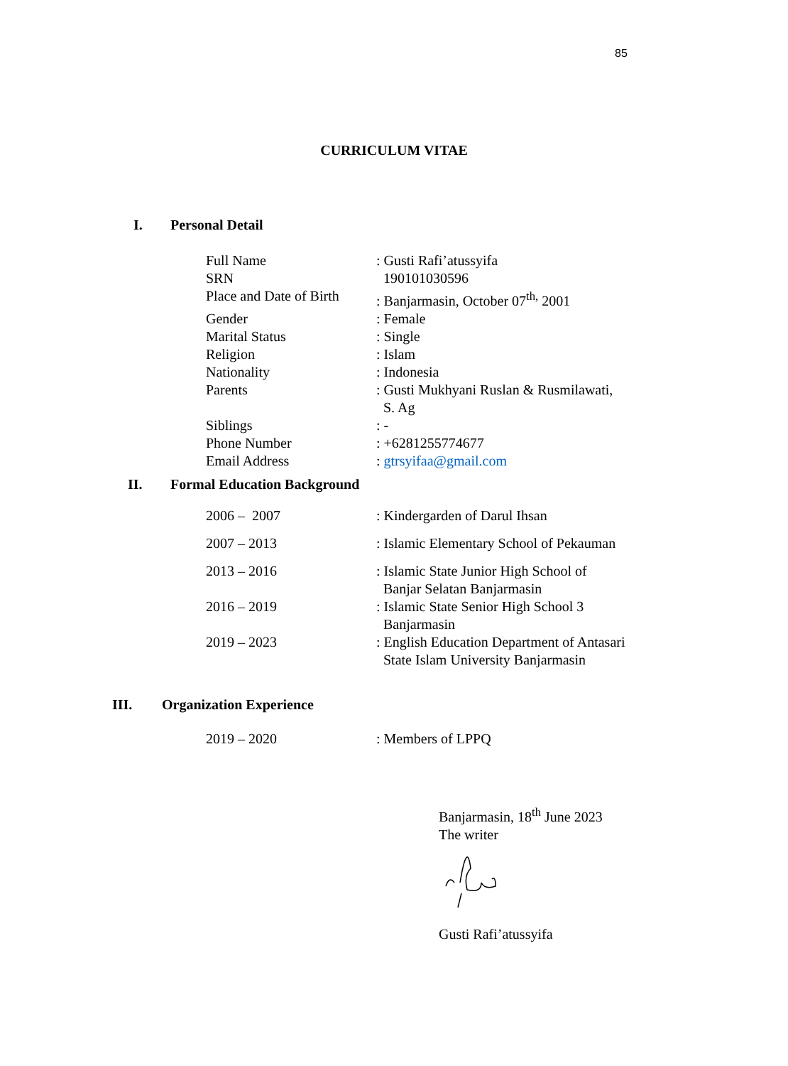85
CURRICULUM VITAE
I. Personal Detail
| Full Name | : Gusti Rafi’atussyifa |
| SRN | 190101030596 |
| Place and Date of Birth | : Banjarmasin, October 07<sup>th,</sup> 2001 |
| Gender | : Female |
| Marital Status | : Single |
| Religion | : Islam |
| Nationality | : Indonesia |
| Parents | : Gusti Mukhyani Ruslan & Rusmilawati, S. Ag |
| Siblings | : - |
| Phone Number | : +6281255774677 |
| Email Address | : gtrsyifaa@gmail.com |
II. Formal Education Background
| 2006 – 2007 | : Kindergarden of Darul Ihsan |
| 2007 – 2013 | : Islamic Elementary School of Pekauman |
| 2013 – 2016 | : Islamic State Junior High School of Banjar Selatan Banjarmasin |
| 2016 – 2019 | : Islamic State Senior High School 3 Banjarmasin |
| 2019 – 2023 | : English Education Department of Antasari State Islam University Banjarmasin |
III. Organization Experience
| 2019 – 2020 | : Members of LPPQ |
Banjarmasin, 18<sup>th</sup> June 2023
The writer
Gusti Rafi’atussyifa